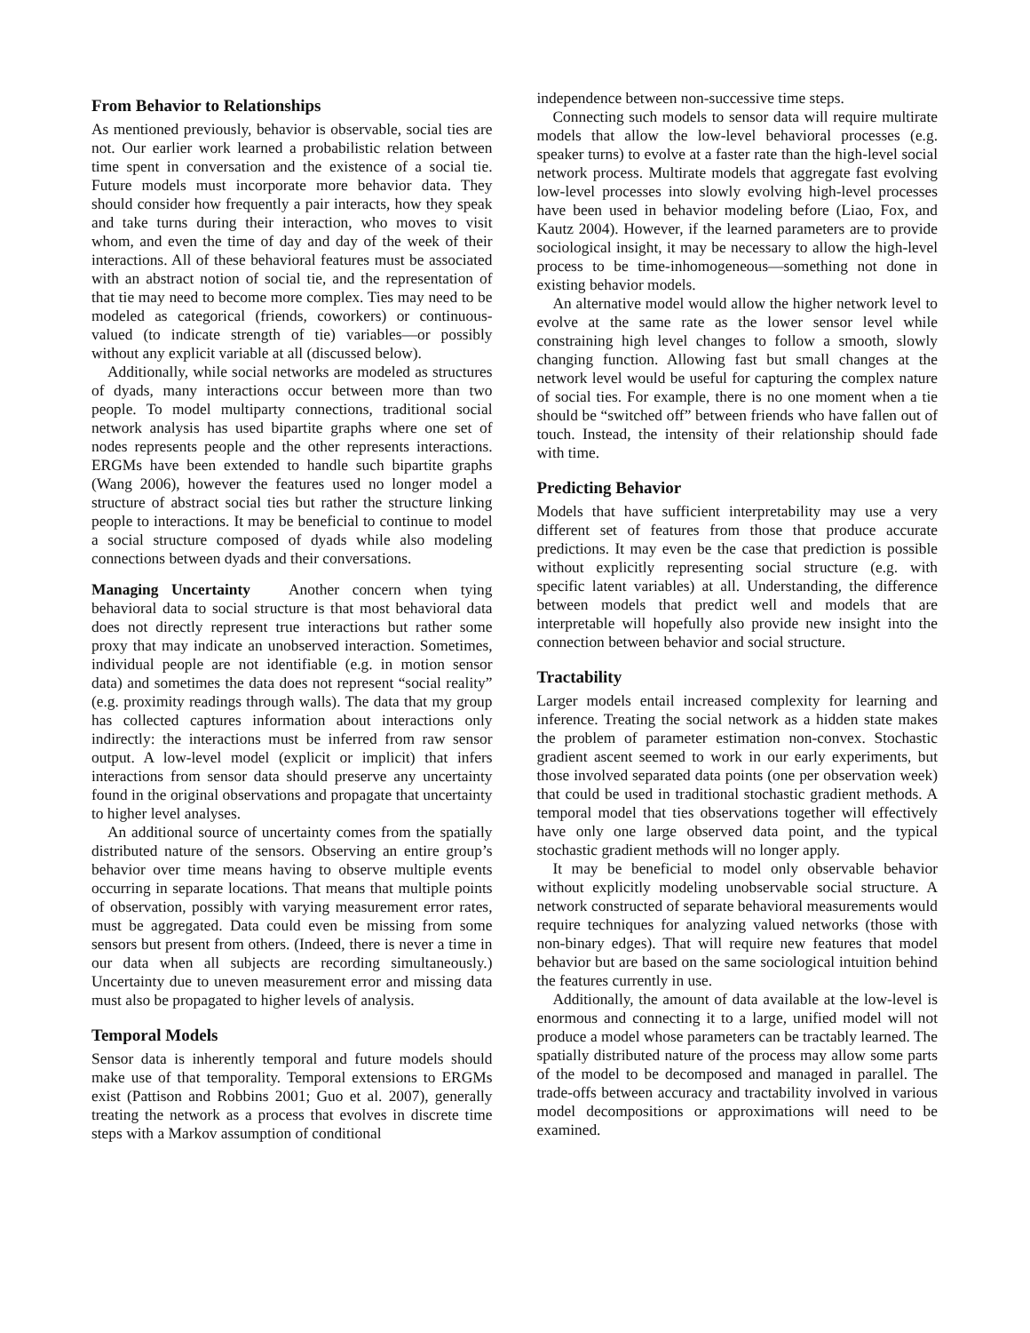From Behavior to Relationships
As mentioned previously, behavior is observable, social ties are not. Our earlier work learned a probabilistic relation between time spent in conversation and the existence of a social tie. Future models must incorporate more behavior data. They should consider how frequently a pair interacts, how they speak and take turns during their interaction, who moves to visit whom, and even the time of day and day of the week of their interactions. All of these behavioral features must be associated with an abstract notion of social tie, and the representation of that tie may need to become more complex. Ties may need to be modeled as categorical (friends, coworkers) or continuous-valued (to indicate strength of tie) variables—or possibly without any explicit variable at all (discussed below).
Additionally, while social networks are modeled as structures of dyads, many interactions occur between more than two people. To model multiparty connections, traditional social network analysis has used bipartite graphs where one set of nodes represents people and the other represents interactions. ERGMs have been extended to handle such bipartite graphs (Wang 2006), however the features used no longer model a structure of abstract social ties but rather the structure linking people to interactions. It may be beneficial to continue to model a social structure composed of dyads while also modeling connections between dyads and their conversations.
Managing Uncertainty Another concern when tying behavioral data to social structure is that most behavioral data does not directly represent true interactions but rather some proxy that may indicate an unobserved interaction. Sometimes, individual people are not identifiable (e.g. in motion sensor data) and sometimes the data does not represent “social reality” (e.g. proximity readings through walls). The data that my group has collected captures information about interactions only indirectly: the interactions must be inferred from raw sensor output. A low-level model (explicit or implicit) that infers interactions from sensor data should preserve any uncertainty found in the original observations and propagate that uncertainty to higher level analyses.
An additional source of uncertainty comes from the spatially distributed nature of the sensors. Observing an entire group’s behavior over time means having to observe multiple events occurring in separate locations. That means that multiple points of observation, possibly with varying measurement error rates, must be aggregated. Data could even be missing from some sensors but present from others. (Indeed, there is never a time in our data when all subjects are recording simultaneously.) Uncertainty due to uneven measurement error and missing data must also be propagated to higher levels of analysis.
Temporal Models
Sensor data is inherently temporal and future models should make use of that temporality. Temporal extensions to ERGMs exist (Pattison and Robbins 2001; Guo et al. 2007), generally treating the network as a process that evolves in discrete time steps with a Markov assumption of conditional
independence between non-successive time steps.
Connecting such models to sensor data will require multirate models that allow the low-level behavioral processes (e.g. speaker turns) to evolve at a faster rate than the high-level social network process. Multirate models that aggregate fast evolving low-level processes into slowly evolving high-level processes have been used in behavior modeling before (Liao, Fox, and Kautz 2004). However, if the learned parameters are to provide sociological insight, it may be necessary to allow the high-level process to be time-inhomogeneous—something not done in existing behavior models.
An alternative model would allow the higher network level to evolve at the same rate as the lower sensor level while constraining high level changes to follow a smooth, slowly changing function. Allowing fast but small changes at the network level would be useful for capturing the complex nature of social ties. For example, there is no one moment when a tie should be “switched off” between friends who have fallen out of touch. Instead, the intensity of their relationship should fade with time.
Predicting Behavior
Models that have sufficient interpretability may use a very different set of features from those that produce accurate predictions. It may even be the case that prediction is possible without explicitly representing social structure (e.g. with specific latent variables) at all. Understanding, the difference between models that predict well and models that are interpretable will hopefully also provide new insight into the connection between behavior and social structure.
Tractability
Larger models entail increased complexity for learning and inference. Treating the social network as a hidden state makes the problem of parameter estimation non-convex. Stochastic gradient ascent seemed to work in our early experiments, but those involved separated data points (one per observation week) that could be used in traditional stochastic gradient methods. A temporal model that ties observations together will effectively have only one large observed data point, and the typical stochastic gradient methods will no longer apply.
It may be beneficial to model only observable behavior without explicitly modeling unobservable social structure. A network constructed of separate behavioral measurements would require techniques for analyzing valued networks (those with non-binary edges). That will require new features that model behavior but are based on the same sociological intuition behind the features currently in use.
Additionally, the amount of data available at the low-level is enormous and connecting it to a large, unified model will not produce a model whose parameters can be tractably learned. The spatially distributed nature of the process may allow some parts of the model to be decomposed and managed in parallel. The trade-offs between accuracy and tractability involved in various model decompositions or approximations will need to be examined.